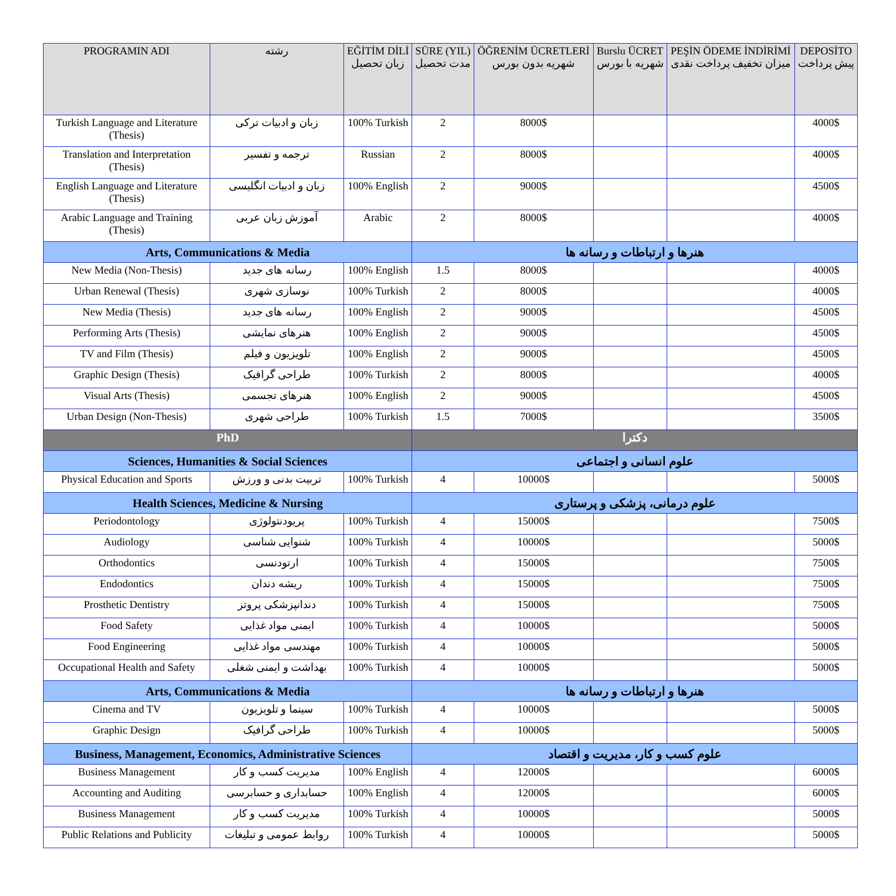| PROGRAMIN ADI | رشته | EĞİTİM DİLİ زبان تحصیل | SÜRE (YIL) مدت تحصیل | ÖĞRENİM ÜCRETLERİ شهریه بدون بورس | Burslu ÜCRET شهریه با بورس | PEŞİN ÖDEME İNDİRİMİ میزان تخفیف پرداخت نقدی | DEPOSİTO پیش پرداخت |
| --- | --- | --- | --- | --- | --- | --- | --- |
| Turkish Language and Literature (Thesis) | زبان و ادبیات ترکی | 100% Turkish | 2 | 8000$ | | | 4000$ |
| Translation and Interpretation (Thesis) | ترجمه و تفسیر | Russian | 2 | 8000$ | | | 4000$ |
| English Language and Literature (Thesis) | زبان و ادبیات انگلیسی | 100% English | 2 | 9000$ | | | 4500$ |
| Arabic Language and Training (Thesis) | آموزش زبان عربی | Arabic | 2 | 8000$ | | | 4000$ |
| Arts, Communications & Media | | | هنرها و ارتباطات و رسانه ها | | | | |
| New Media (Non-Thesis) | رسانه های جدید | 100% English | 1.5 | 8000$ | | | 4000$ |
| Urban Renewal (Thesis) | نوسازی شهری | 100% Turkish | 2 | 8000$ | | | 4000$ |
| New Media (Thesis) | رسانه های جدید | 100% English | 2 | 9000$ | | | 4500$ |
| Performing Arts (Thesis) | هنرهای نمایشی | 100% English | 2 | 9000$ | | | 4500$ |
| TV and Film (Thesis) | تلویزیون و فیلم | 100% English | 2 | 9000$ | | | 4500$ |
| Graphic Design (Thesis) | طراحی گرافیک | 100% Turkish | 2 | 8000$ | | | 4000$ |
| Visual Arts (Thesis) | هنرهای تجسمی | 100% English | 2 | 9000$ | | | 4500$ |
| Urban Design (Non-Thesis) | طراحی شهری | 100% Turkish | 1.5 | 7000$ | | | 3500$ |
| PhD | | | دکترا | | | | |
| Sciences, Humanities & Social Sciences | | | علوم انسانی و اجتماعی | | | | |
| Physical Education and Sports | تربیت بدنی و ورزش | 100% Turkish | 4 | 10000$ | | | 5000$ |
| Health Sciences, Medicine & Nursing | | | علوم درمانی، پزشکی و پرستاری | | | | |
| Periodontology | پریودنتولوژی | 100% Turkish | 4 | 15000$ | | | 7500$ |
| Audiology | شنوایی شناسی | 100% Turkish | 4 | 10000$ | | | 5000$ |
| Orthodontics | ارتودنسی | 100% Turkish | 4 | 15000$ | | | 7500$ |
| Endodontics | ریشه دندان | 100% Turkish | 4 | 15000$ | | | 7500$ |
| Prosthetic Dentistry | دندانپزشکی پروتز | 100% Turkish | 4 | 15000$ | | | 7500$ |
| Food Safety | ایمنی مواد غذایی | 100% Turkish | 4 | 10000$ | | | 5000$ |
| Food Engineering | مهندسی مواد غذایی | 100% Turkish | 4 | 10000$ | | | 5000$ |
| Occupational Health and Safety | بهداشت و ایمنی شغلی | 100% Turkish | 4 | 10000$ | | | 5000$ |
| Arts, Communications & Media | | | هنرها و ارتباطات و رسانه ها | | | | |
| Cinema and TV | سینما و تلویزیون | 100% Turkish | 4 | 10000$ | | | 5000$ |
| Graphic Design | طراحی گرافیک | 100% Turkish | 4 | 10000$ | | | 5000$ |
| Business, Management, Economics, Administrative Sciences | | | علوم کسب و کار، مدیریت و اقتصاد | | | | |
| Business Management | مدیریت کسب و کار | 100% English | 4 | 12000$ | | | 6000$ |
| Accounting and Auditing | حسابداری و حسابرسی | 100% English | 4 | 12000$ | | | 6000$ |
| Business Management | مدیریت کسب و کار | 100% Turkish | 4 | 10000$ | | | 5000$ |
| Public Relations and Publicity | روابط عمومی و تبلیغات | 100% Turkish | 4 | 10000$ | | | 5000$ |